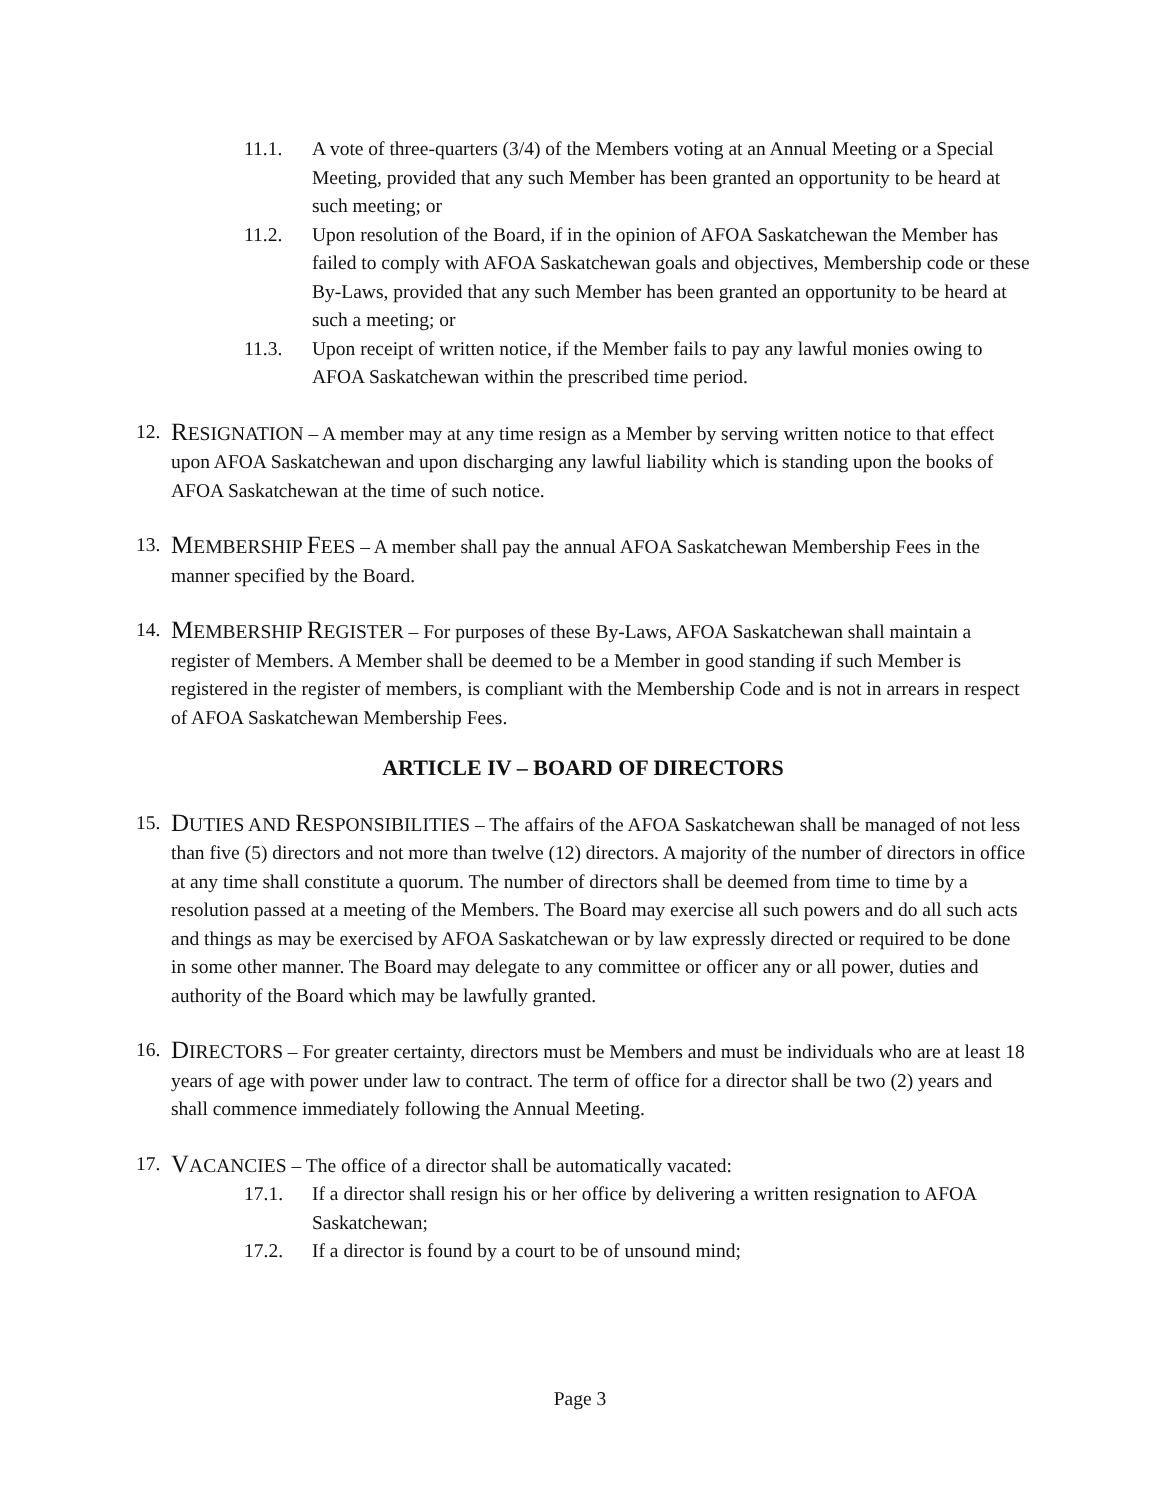11.1. A vote of three-quarters (3/4) of the Members voting at an Annual Meeting or a Special Meeting, provided that any such Member has been granted an opportunity to be heard at such meeting; or
11.2. Upon resolution of the Board, if in the opinion of AFOA Saskatchewan the Member has failed to comply with AFOA Saskatchewan goals and objectives, Membership code or these By-Laws, provided that any such Member has been granted an opportunity to be heard at such a meeting; or
11.3. Upon receipt of written notice, if the Member fails to pay any lawful monies owing to AFOA Saskatchewan within the prescribed time period.
12. RESIGNATION – A member may at any time resign as a Member by serving written notice to that effect upon AFOA Saskatchewan and upon discharging any lawful liability which is standing upon the books of AFOA Saskatchewan at the time of such notice.
13. MEMBERSHIP FEES – A member shall pay the annual AFOA Saskatchewan Membership Fees in the manner specified by the Board.
14. MEMBERSHIP REGISTER – For purposes of these By-Laws, AFOA Saskatchewan shall maintain a register of Members. A Member shall be deemed to be a Member in good standing if such Member is registered in the register of members, is compliant with the Membership Code and is not in arrears in respect of AFOA Saskatchewan Membership Fees.
ARTICLE IV – BOARD OF DIRECTORS
15. DUTIES AND RESPONSIBILITIES – The affairs of the AFOA Saskatchewan shall be managed of not less than five (5) directors and not more than twelve (12) directors. A majority of the number of directors in office at any time shall constitute a quorum. The number of directors shall be deemed from time to time by a resolution passed at a meeting of the Members. The Board may exercise all such powers and do all such acts and things as may be exercised by AFOA Saskatchewan or by law expressly directed or required to be done in some other manner. The Board may delegate to any committee or officer any or all power, duties and authority of the Board which may be lawfully granted.
16. DIRECTORS – For greater certainty, directors must be Members and must be individuals who are at least 18 years of age with power under law to contract. The term of office for a director shall be two (2) years and shall commence immediately following the Annual Meeting.
17. VACANCIES – The office of a director shall be automatically vacated:
17.1. If a director shall resign his or her office by delivering a written resignation to AFOA Saskatchewan;
17.2. If a director is found by a court to be of unsound mind;
Page 3